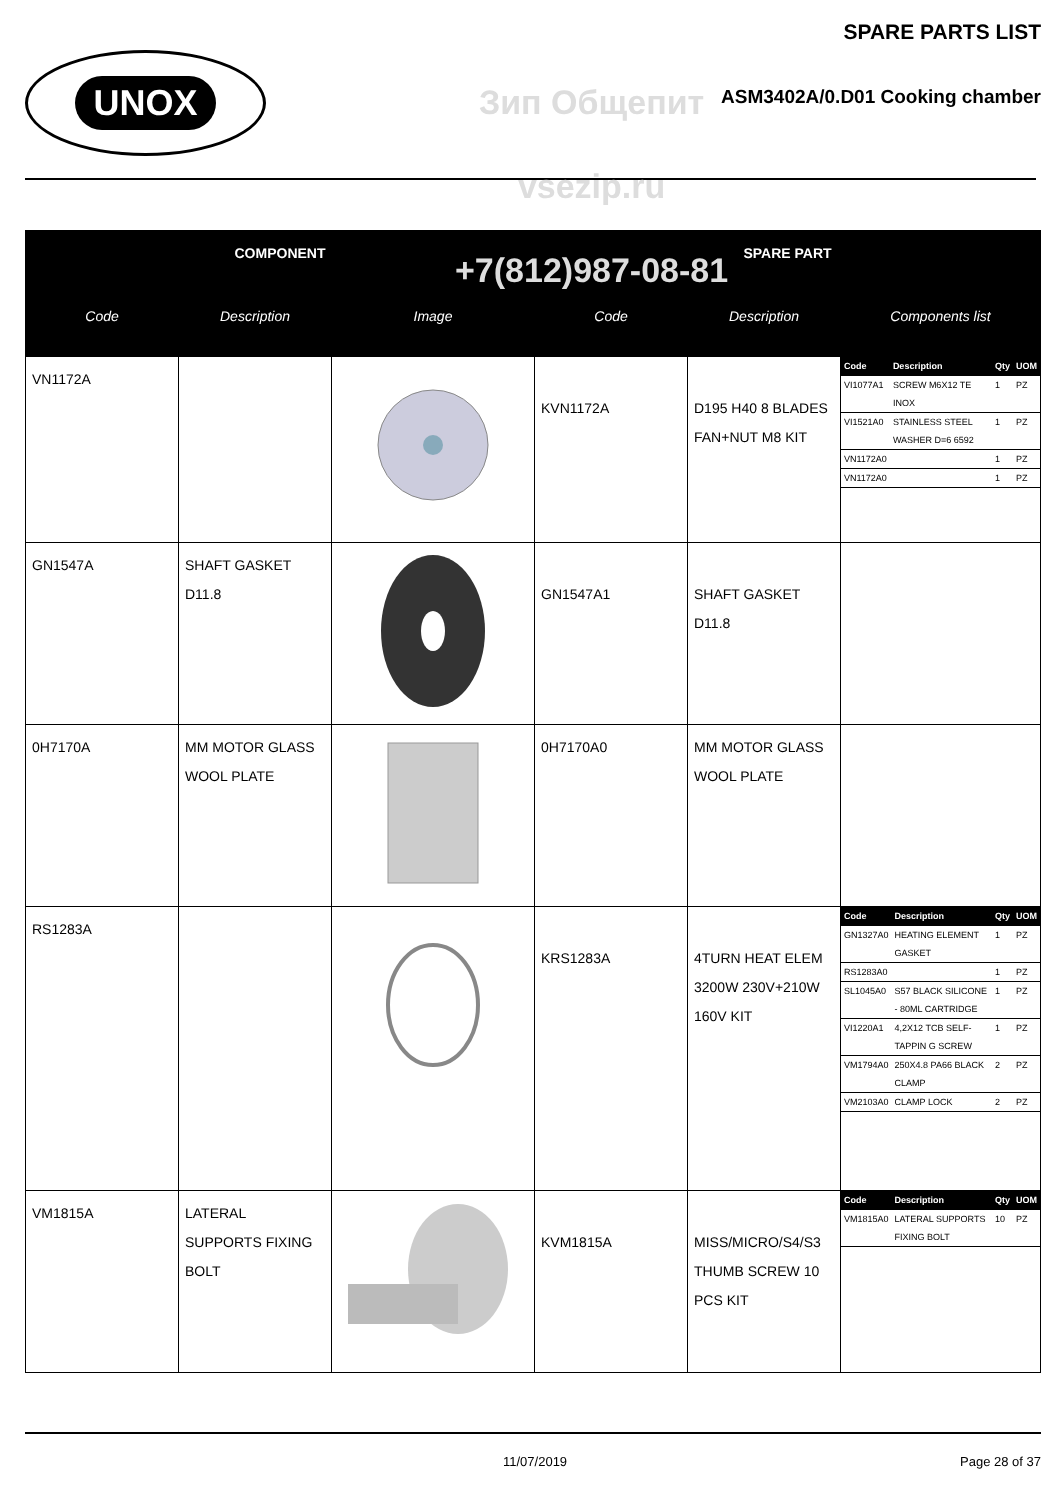UNOX
Зип Общепит
vsezip.ru
+7(812)987-08-81
SPARE PARTS LIST
ASM3402A/0.D01 Cooking chamber
| COMPONENT | | | SPARE PART | | |
| --- | --- | --- | --- | --- | --- |
| Code | Description | Image | Code | Description | Components list |
| VN1172A | | | KVN1172A | D195 H40 8 BLADES FAN+NUT M8 KIT | / Code / Description / Qty / UOM / / --- / --- / --- / --- / / VI1077A1 / SCREW M6X12 TE INOX / 1 / PZ / / VI1521A0 / STAINLESS STEEL WASHER D=6 6592 / 1 / PZ / / VN1172A0 / / 1 / PZ / / VN1172A0 / / 1 / PZ / |
| GN1547A | SHAFT GASKET D11.8 | | GN1547A1 | SHAFT GASKET D11.8 | |
| 0H7170A | MM MOTOR GLASS WOOL PLATE | | 0H7170A0 | MM MOTOR GLASS WOOL PLATE | |
| RS1283A | | | KRS1283A | 4TURN HEAT ELEM 3200W 230V+210W 160V KIT | / Code / Description / Qty / UOM / / --- / --- / --- / --- / / GN1327A0 / HEATING ELEMENT GASKET / 1 / PZ / / RS1283A0 / / 1 / PZ / / SL1045A0 / S57 BLACK SILICONE - 80ML CARTRIDGE / 1 / PZ / / VI1220A1 / 4,2X12 TCB SELF-TAPPIN G SCREW / 1 / PZ / / VM1794A0 / 250X4.8 PA66 BLACK CLAMP / 2 / PZ / / VM2103A0 / CLAMP LOCK / 2 / PZ / |
| VM1815A | LATERAL SUPPORTS FIXING BOLT | | KVM1815A | MISS/MICRO/S4/S3 THUMB SCREW 10 PCS KIT | / Code / Description / Qty / UOM / / --- / --- / --- / --- / / VM1815A0 / LATERAL SUPPORTS FIXING BOLT / 10 / PZ / |
11/07/2019 Page 28 of 37